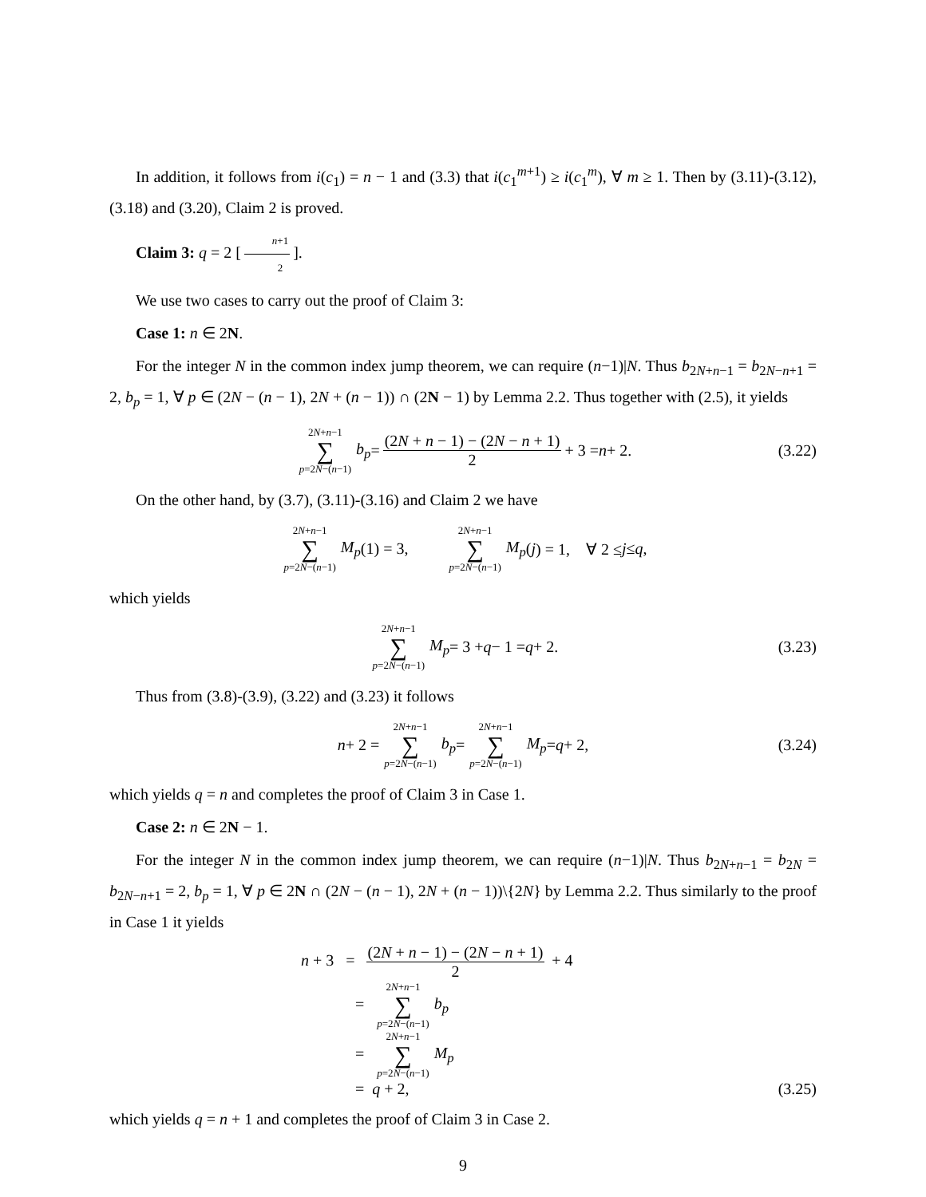In addition, it follows from i(c<sub>1</sub>) = n − 1 and (3.3) that i(c<sub>1</sub><sup>m+1</sup>) ≥ i(c<sub>1</sub><sup>m</sup>), ∀ m ≥ 1. Then by (3.11)-(3.12), (3.18) and (3.20), Claim 2 is proved.
Claim 3: q = 2 [n+1 2].
We use two cases to carry out the proof of Claim 3:
Case 1: n ∈ 2N.
For the integer N in the common index jump theorem, we can require (n−1)|N. Thus b<sub>2N+n−1</sub> = b<sub>2N−n+1</sub> = 2, b<sub>p</sub> = 1, ∀ p ∈ (2N − (n − 1), 2N + (n − 1)) ∩ (2N − 1) by Lemma 2.2. Thus together with (2.5), it yields
2N+n−1 ∑ p=2N−(n−1) b<sub>p</sub> = (2N + n − 1) − (2N − n + 1) 2 + 3 = n + 2. (3.22)
On the other hand, by (3.7), (3.11)-(3.16) and Claim 2 we have
2N+n−1 ∑ p=2N−(n−1) M<sub>p</sub> (1) = 3, 2N+n−1 ∑ p=2N−(n−1) M<sub>p</sub> (j) = 1, ∀ 2 ≤ j ≤ q,
which yields
2N+n−1 ∑ p=2N−(n−1) M<sub>p</sub> = 3 + q − 1 = q + 2. (3.23)
Thus from (3.8)-(3.9), (3.22) and (3.23) it follows
n + 2 = 2N+n−1 ∑ p=2N−(n−1) b<sub>p</sub> = 2N+n−1 ∑ p=2N−(n−1) M<sub>p</sub> = q + 2, (3.24)
which yields q = n and completes the proof of Claim 3 in Case 1.
Case 2: n ∈ 2N − 1.
For the integer N in the common index jump theorem, we can require (n−1)|N. Thus b<sub>2N+n−1</sub> = b<sub>2N</sub> = b<sub>2N−n+1</sub> = 2, b<sub>p</sub> = 1, ∀ p ∈ 2N ∩ (2N − (n − 1), 2N + (n − 1))\{2N} by Lemma 2.2. Thus similarly to the proof in Case 1 it yields
n + 3 = (2N + n − 1) − (2N − n + 1) 2 + 4
= 2N+n−1 ∑ p=2N−(n−1) b<sub>p</sub>
= 2N+n−1 ∑ p=2N−(n−1) M<sub>p</sub>
= q + 2, (3.25)
which yields q = n + 1 and completes the proof of Claim 3 in Case 2.
9